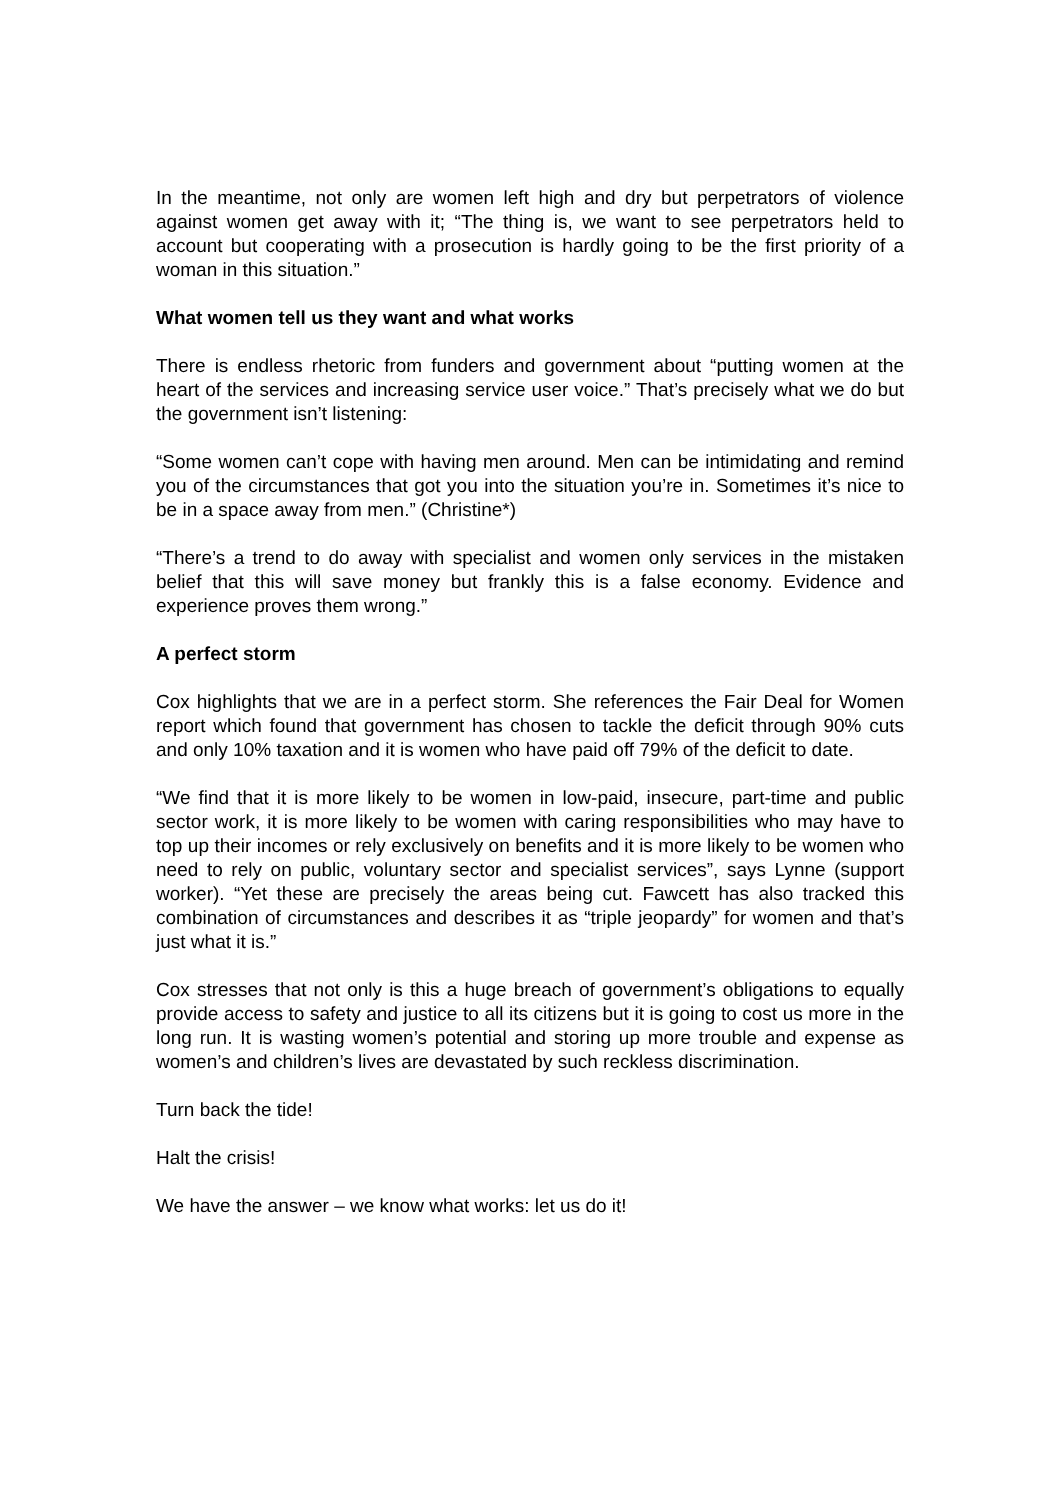In the meantime, not only are women left high and dry but perpetrators of violence against women get away with it; “The thing is, we want to see perpetrators held to account but cooperating with a prosecution is hardly going to be the first priority of a woman in this situation.”
What women tell us they want and what works
There is endless rhetoric from funders and government about “putting women at the heart of the services and increasing service user voice.” That’s precisely what we do but the government isn’t listening:
“Some women can’t cope with having men around. Men can be intimidating and remind you of the circumstances that got you into the situation you’re in. Sometimes it’s nice to be in a space away from men.” (Christine*)
“There’s a trend to do away with specialist and women only services in the mistaken belief that this will save money but frankly this is a false economy. Evidence and experience proves them wrong.”
A perfect storm
Cox highlights that we are in a perfect storm. She references the Fair Deal for Women report which found that government has chosen to tackle the deficit through 90% cuts and only 10% taxation and it is women who have paid off 79% of the deficit to date.
“We find that it is more likely to be women in low-paid, insecure, part-time and public sector work, it is more likely to be women with caring responsibilities who may have to top up their incomes or rely exclusively on benefits and it is more likely to be women who need to rely on public, voluntary sector and specialist services”, says Lynne (support worker). “Yet these are precisely the areas being cut. Fawcett has also tracked this combination of circumstances and describes it as “triple jeopardy” for women and that’s just what it is.”
Cox stresses that not only is this a huge breach of government’s obligations to equally provide access to safety and justice to all its citizens but it is going to cost us more in the long run. It is wasting women’s potential and storing up more trouble and expense as women’s and children’s lives are devastated by such reckless discrimination.
Turn back the tide!
Halt the crisis!
We have the answer – we know what works: let us do it!